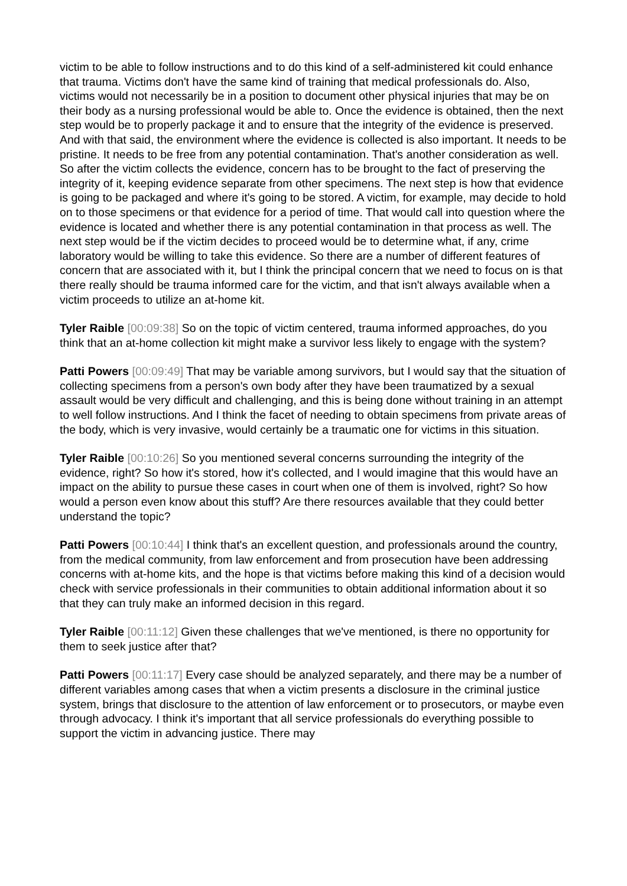victim to be able to follow instructions and to do this kind of a self-administered kit could enhance that trauma. Victims don't have the same kind of training that medical professionals do. Also, victims would not necessarily be in a position to document other physical injuries that may be on their body as a nursing professional would be able to. Once the evidence is obtained, then the next step would be to properly package it and to ensure that the integrity of the evidence is preserved. And with that said, the environment where the evidence is collected is also important. It needs to be pristine. It needs to be free from any potential contamination. That's another consideration as well. So after the victim collects the evidence, concern has to be brought to the fact of preserving the integrity of it, keeping evidence separate from other specimens. The next step is how that evidence is going to be packaged and where it's going to be stored. A victim, for example, may decide to hold on to those specimens or that evidence for a period of time. That would call into question where the evidence is located and whether there is any potential contamination in that process as well. The next step would be if the victim decides to proceed would be to determine what, if any, crime laboratory would be willing to take this evidence. So there are a number of different features of concern that are associated with it, but I think the principal concern that we need to focus on is that there really should be trauma informed care for the victim, and that isn't always available when a victim proceeds to utilize an at-home kit.
Tyler Raible [00:09:38] So on the topic of victim centered, trauma informed approaches, do you think that an at-home collection kit might make a survivor less likely to engage with the system?
Patti Powers [00:09:49] That may be variable among survivors, but I would say that the situation of collecting specimens from a person's own body after they have been traumatized by a sexual assault would be very difficult and challenging, and this is being done without training in an attempt to well follow instructions. And I think the facet of needing to obtain specimens from private areas of the body, which is very invasive, would certainly be a traumatic one for victims in this situation.
Tyler Raible [00:10:26] So you mentioned several concerns surrounding the integrity of the evidence, right? So how it's stored, how it's collected, and I would imagine that this would have an impact on the ability to pursue these cases in court when one of them is involved, right? So how would a person even know about this stuff? Are there resources available that they could better understand the topic?
Patti Powers [00:10:44] I think that's an excellent question, and professionals around the country, from the medical community, from law enforcement and from prosecution have been addressing concerns with at-home kits, and the hope is that victims before making this kind of a decision would check with service professionals in their communities to obtain additional information about it so that they can truly make an informed decision in this regard.
Tyler Raible [00:11:12] Given these challenges that we've mentioned, is there no opportunity for them to seek justice after that?
Patti Powers [00:11:17] Every case should be analyzed separately, and there may be a number of different variables among cases that when a victim presents a disclosure in the criminal justice system, brings that disclosure to the attention of law enforcement or to prosecutors, or maybe even through advocacy. I think it's important that all service professionals do everything possible to support the victim in advancing justice. There may